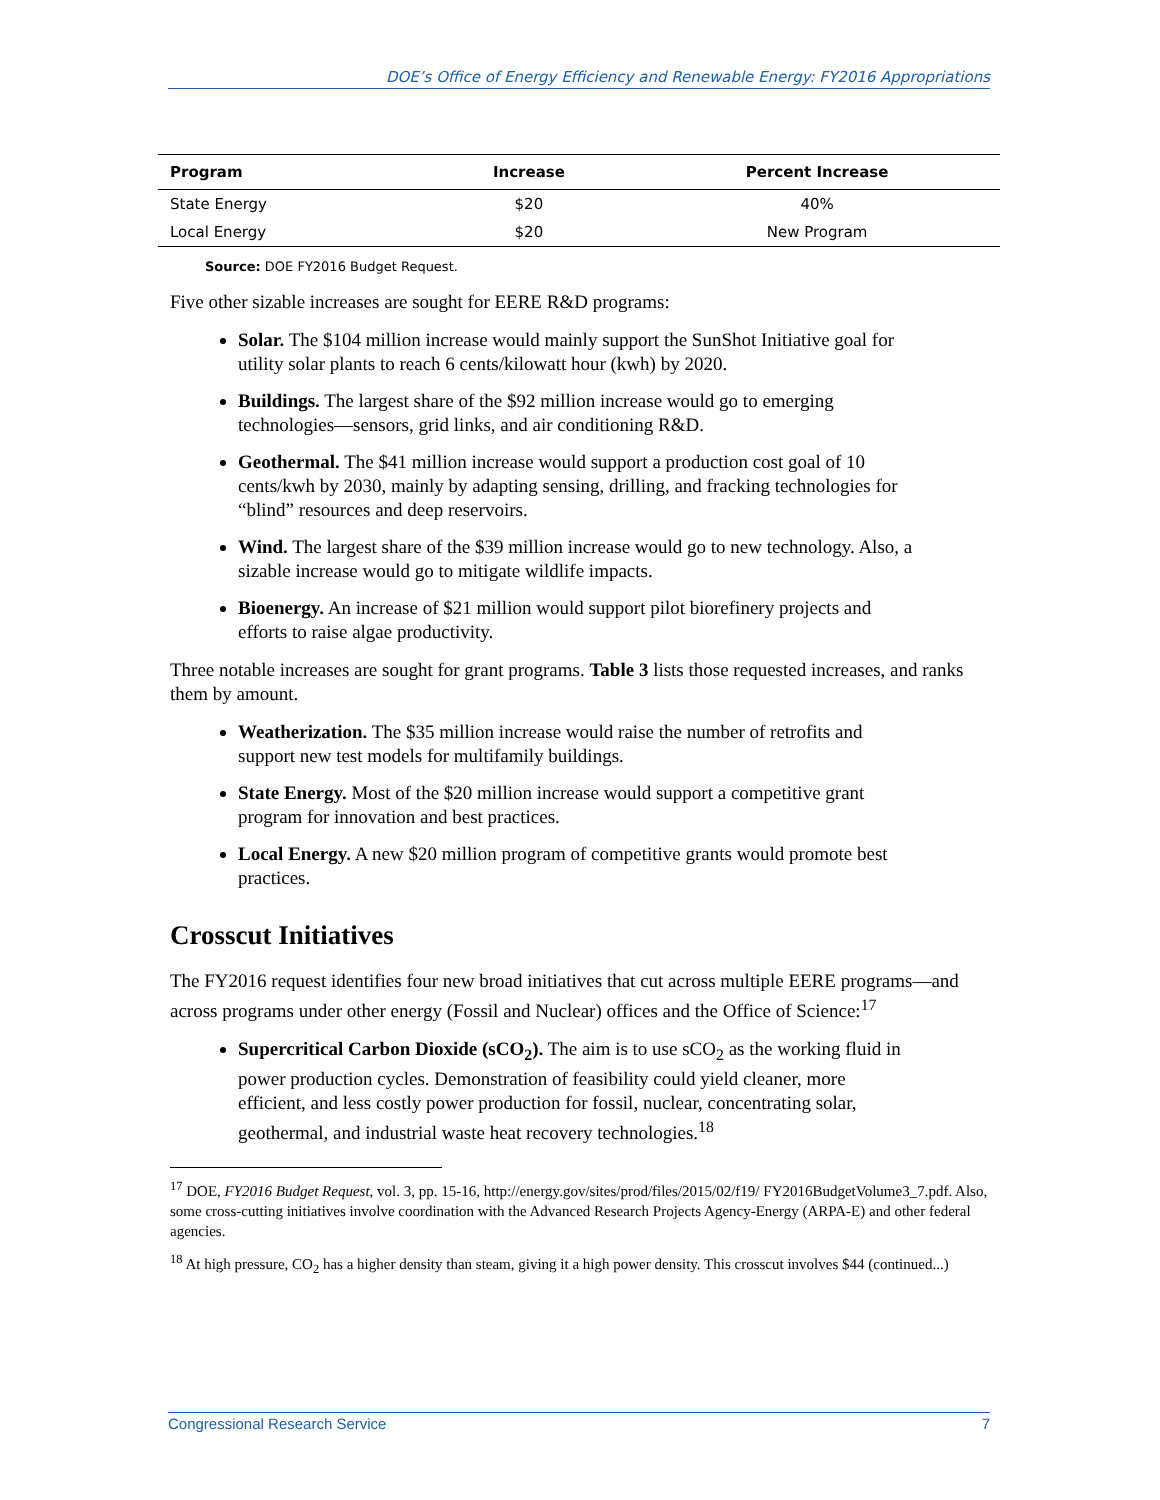DOE’s Office of Energy Efficiency and Renewable Energy: FY2016 Appropriations
| Program | Increase | Percent Increase |
| --- | --- | --- |
| State Energy | $20 | 40% |
| Local Energy | $20 | New Program |
Source: DOE FY2016 Budget Request.
Five other sizable increases are sought for EERE R&D programs:
Solar. The $104 million increase would mainly support the SunShot Initiative goal for utility solar plants to reach 6 cents/kilowatt hour (kwh) by 2020.
Buildings. The largest share of the $92 million increase would go to emerging technologies—sensors, grid links, and air conditioning R&D.
Geothermal. The $41 million increase would support a production cost goal of 10 cents/kwh by 2030, mainly by adapting sensing, drilling, and fracking technologies for “blind” resources and deep reservoirs.
Wind. The largest share of the $39 million increase would go to new technology. Also, a sizable increase would go to mitigate wildlife impacts.
Bioenergy. An increase of $21 million would support pilot biorefinery projects and efforts to raise algae productivity.
Three notable increases are sought for grant programs. Table 3 lists those requested increases, and ranks them by amount.
Weatherization. The $35 million increase would raise the number of retrofits and support new test models for multifamily buildings.
State Energy. Most of the $20 million increase would support a competitive grant program for innovation and best practices.
Local Energy. A new $20 million program of competitive grants would promote best practices.
Crosscut Initiatives
The FY2016 request identifies four new broad initiatives that cut across multiple EERE programs—and across programs under other energy (Fossil and Nuclear) offices and the Office of Science:<sup>17</sup>
Supercritical Carbon Dioxide (sCO<sub>2</sub>). The aim is to use sCO<sub>2</sub> as the working fluid in power production cycles. Demonstration of feasibility could yield cleaner, more efficient, and less costly power production for fossil, nuclear, concentrating solar, geothermal, and industrial waste heat recovery technologies.<sup>18</sup>
<sup>17</sup> DOE, FY2016 Budget Request, vol. 3, pp. 15-16, http://energy.gov/sites/prod/files/2015/02/f19/ FY2016BudgetVolume3_7.pdf. Also, some cross-cutting initiatives involve coordination with the Advanced Research Projects Agency-Energy (ARPA-E) and other federal agencies.
<sup>18</sup> At high pressure, CO<sub>2</sub> has a higher density than steam, giving it a high power density. This crosscut involves $44 (continued...)
Congressional Research Service 7